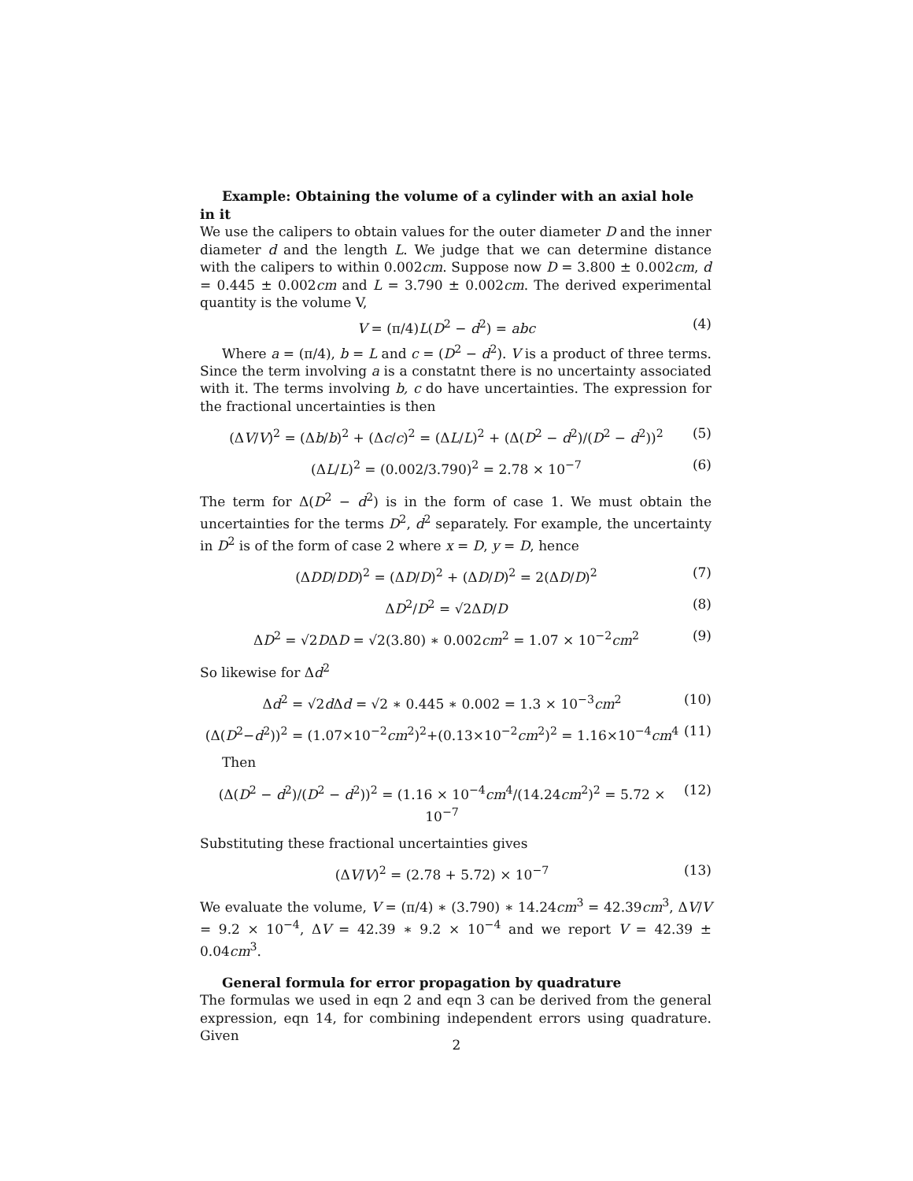Example: Obtaining the volume of a cylinder with an axial hole in it
We use the calipers to obtain values for the outer diameter D and the inner diameter d and the length L. We judge that we can determine distance with the calipers to within 0.002cm. Suppose now D = 3.800 ± 0.002cm, d = 0.445 ± 0.002cm and L = 3.790 ± 0.002cm. The derived experimental quantity is the volume V,
V = (π/4)L(D<sup>2</sup> − d<sup>2</sup>) = abc (4)
Where a = (π/4), b = L and c = (D<sup>2</sup> − d<sup>2</sup>). V is a product of three terms. Since the term involving a is a constatnt there is no uncertainty associated with it. The terms involving b, c do have uncertainties. The expression for the fractional uncertainties is then
(ΔV/V)<sup>2</sup> = (Δb/b)<sup>2</sup> + (Δc/c)<sup>2</sup> = (ΔL/L)<sup>2</sup> + (Δ(D<sup>2</sup> − d<sup>2</sup>)/(D<sup>2</sup> − d<sup>2</sup>))<sup>2</sup> (5)
(ΔL/L)<sup>2</sup> = (0.002/3.790)<sup>2</sup> = 2.78 × 10<sup>−7</sup> (6)
The term for Δ(D<sup>2</sup> − d<sup>2</sup>) is in the form of case 1. We must obtain the uncertainties for the terms D<sup>2</sup>, d<sup>2</sup> separately. For example, the uncertainty in D<sup>2</sup> is of the form of case 2 where x = D, y = D, hence
(ΔDD/DD)<sup>2</sup> = (ΔD/D)<sup>2</sup> + (ΔD/D)<sup>2</sup> = 2(ΔD/D)<sup>2</sup> (7)
ΔD<sup>2</sup>/D<sup>2</sup> = √2ΔD/D (8)
ΔD<sup>2</sup> = √2DΔD = √2(3.80) ∗ 0.002cm<sup>2</sup> = 1.07 × 10<sup>−2</sup>cm<sup>2</sup> (9)
So likewise for Δd<sup>2</sup>
Δd<sup>2</sup> = √2d Δd = √2 ∗ 0.445 ∗ 0.002 = 1.3 × 10<sup>−3</sup>cm<sup>2</sup> (10)
(Δ(D<sup>2</sup>−d<sup>2</sup>))<sup>2</sup> = (1.07×10<sup>−2</sup>cm<sup>2</sup>)<sup>2</sup>+(0.13×10<sup>−2</sup>cm<sup>2</sup>)<sup>2</sup> = 1.16×10<sup>−4</sup>cm<sup>4</sup> (11)
Then
(Δ(D<sup>2</sup> − d<sup>2</sup>)/(D<sup>2</sup> − d<sup>2</sup>))<sup>2</sup> = (1.16 × 10<sup>−4</sup>cm<sup>4</sup>/(14.24cm<sup>2</sup>)<sup>2</sup> = 5.72 × 10<sup>−7</sup> (12)
Substituting these fractional uncertainties gives
(ΔV/V)<sup>2</sup> = (2.78 + 5.72) × 10<sup>−7</sup> (13)
We evaluate the volume, V = (π/4) ∗ (3.790) ∗ 14.24cm<sup>3</sup> = 42.39cm<sup>3</sup>, ΔV/V = 9.2 × 10<sup>−4</sup>, ΔV = 42.39 ∗ 9.2 × 10<sup>−4</sup> and we report V = 42.39 ± 0.04cm<sup>3</sup>.
General formula for error propagation by quadrature
The formulas we used in eqn 2 and eqn 3 can be derived from the general expression, eqn 14, for combining independent errors using quadrature. Given
2